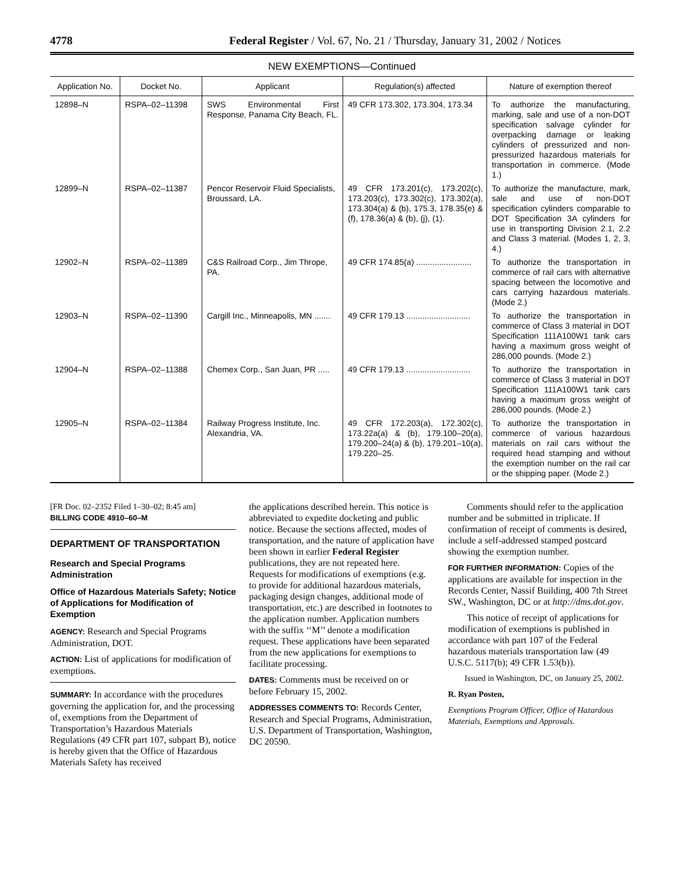4778 Federal Register / Vol. 67, No. 21 / Thursday, January 31, 2002 / Notices
NEW EXEMPTIONS—Continued
| Application No. | Docket No. | Applicant | Regulation(s) affected | Nature of exemption thereof |
| --- | --- | --- | --- | --- |
| 12898–N | RSPA–02–11398 | SWS Environmental First Response, Panama City Beach, FL. | 49 CFR 173.302, 173.304, 173.34 | To authorize the manufacturing, marking, sale and use of a non-DOT specification salvage cylinder for overpacking damage or leaking cylinders of pressurized and non-pressurized hazardous materials for transportation in commerce. (Mode 1.) |
| 12899–N | RSPA–02–11387 | Pencor Reservoir Fluid Specialists, Broussard, LA. | 49 CFR 173.201(c), 173.202(c), 173.203(c), 173.302(c), 173.302(a), 173.304(a) & (b), 175.3, 178.35(e) & (f), 178.36(a) & (b), (j), (1). | To authorize the manufacture, mark, sale and use of non-DOT specification cylinders comparable to DOT Specification 3A cylinders for use in transporting Division 2.1, 2.2 and Class 3 material. (Modes 1, 2, 3, 4.) |
| 12902–N | RSPA–02–11389 | C&S Railroad Corp., Jim Thrope, PA. | 49 CFR 174.85(a) ........................ | To authorize the transportation in commerce of rail cars with alternative spacing between the locomotive and cars carrying hazardous materials. (Mode 2.) |
| 12903–N | RSPA–02–11390 | Cargill Inc., Minneapolis, MN ....... | 49 CFR 179.13 ............................ | To authorize the transportation in commerce of Class 3 material in DOT Specification 111A100W1 tank cars having a maximum gross weight of 286,000 pounds. (Mode 2.) |
| 12904–N | RSPA–02–11388 | Chemex Corp., San Juan, PR ..... | 49 CFR 179.13 ............................ | To authorize the transportation in commerce of Class 3 material in DOT Specification 111A100W1 tank cars having a maximum gross weight of 286,000 pounds. (Mode 2.) |
| 12905–N | RSPA–02–11384 | Railway Progress Institute, Inc. Alexandria, VA. | 49 CFR 172.203(a), 172.302(c), 173.22a(a) & (b), 179.100–20(a), 179.200–24(a) & (b), 179.201–10(a), 179.220–25. | To authorize the transportation in commerce of various hazardous materials on rail cars without the required head stamping and without the exemption number on the rail car or the shipping paper. (Mode 2.) |
[FR Doc. 02–2352 Filed 1–30–02; 8:45 am]
BILLING CODE 4910–60–M
DEPARTMENT OF TRANSPORTATION
Research and Special Programs Administration
Office of Hazardous Materials Safety; Notice of Applications for Modification of Exemption
AGENCY: Research and Special Programs Administration, DOT.
ACTION: List of applications for modification of exemptions.
SUMMARY: In accordance with the procedures governing the application for, and the processing of, exemptions from the Department of Transportation’s Hazardous Materials Regulations (49 CFR part 107, subpart B), notice is hereby given that the Office of Hazardous Materials Safety has received
the applications described herein. This notice is abbreviated to expedite docketing and public notice. Because the sections affected, modes of transportation, and the nature of application have been shown in earlier Federal Register publications, they are not repeated here. Requests for modifications of exemptions (e.g. to provide for additional hazardous materials, packaging design changes, additional mode of transportation, etc.) are described in footnotes to the application number. Application numbers with the suffix ‘‘M’’ denote a modification request. These applications have been separated from the new applications for exemptions to facilitate processing.
DATES: Comments must be received on or before February 15, 2002.
ADDRESSES COMMENTS TO: Records Center, Research and Special Programs, Administration, U.S. Department of Transportation, Washington, DC 20590.
Comments should refer to the application number and be submitted in triplicate. If confirmation of receipt of comments is desired, include a self-addressed stamped postcard showing the exemption number.
FOR FURTHER INFORMATION: Copies of the applications are available for inspection in the Records Center, Nassif Building, 400 7th Street SW., Washington, DC or at http://dms.dot.gov.
This notice of receipt of applications for modification of exemptions is published in accordance with part 107 of the Federal hazardous materials transportation law (49 U.S.C. 5117(b); 49 CFR 1.53(b)).
Issued in Washington, DC, on January 25, 2002.
R. Ryan Posten,
Exemptions Program Officer, Office of Hazardous Materials, Exemptions and Approvals.